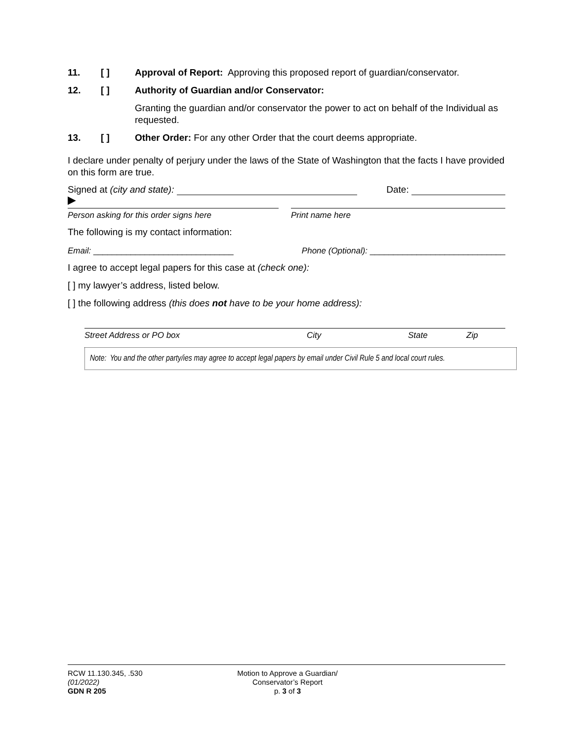11. [ ] Approval of Report: Approving this proposed report of guardian/conservator.
12. [ ] Authority of Guardian and/or Conservator:
Granting the guardian and/or conservator the power to act on behalf of the Individual as requested.
13. [ ] Other Order: For any other Order that the court deems appropriate.
I declare under penalty of perjury under the laws of the State of Washington that the facts I have provided on this form are true.
Signed at (city and state): Date:
▶
Person asking for this order signs here Print name here
The following is my contact information:
Email: ______________________________ Phone (Optional): _____________________________
I agree to accept legal papers for this case at (check one):
[ ] my lawyer’s address, listed below.
[ ] the following address (this does not have to be your home address):
Street Address or PO box City State Zip
Note: You and the other party/ies may agree to accept legal papers by email under Civil Rule 5 and local court rules.
RCW 11.130.345, .530
(01/2022)
GDN R 205
Motion to Approve a Guardian/
Conservator’s Report
p. 3 of 3